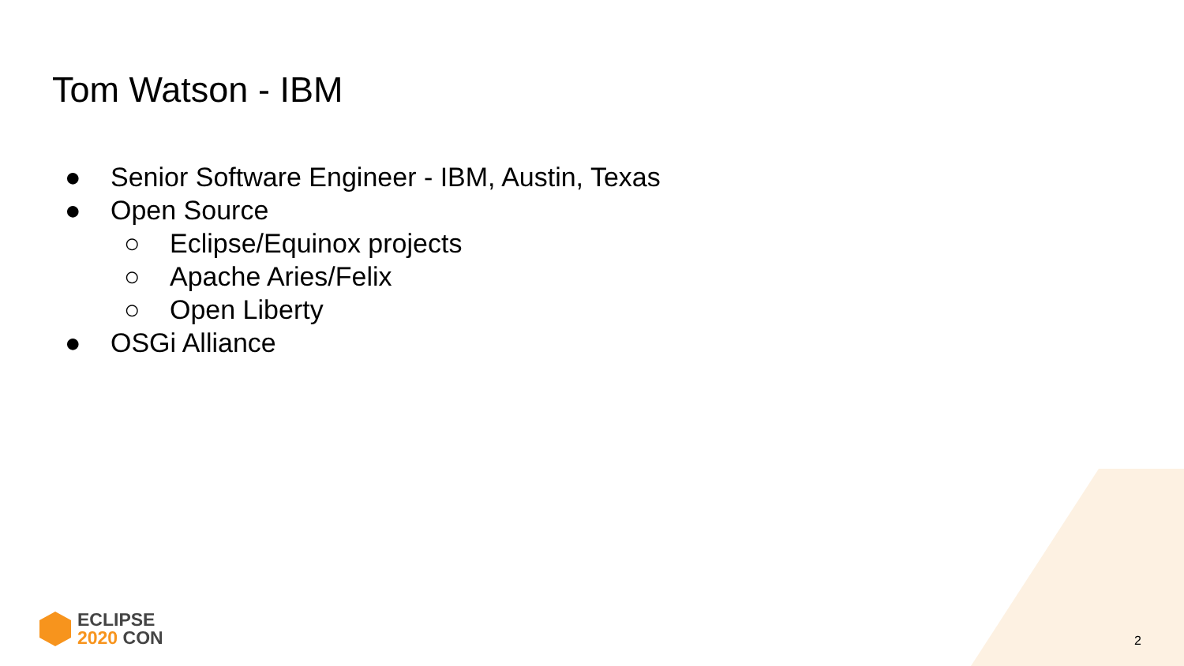Tom Watson - IBM
● Senior Software Engineer - IBM, Austin, Texas
● Open Source
○ Eclipse/Equinox projects
○ Apache Aries/Felix
○ Open Liberty
● OSGi Alliance
ECLIPSE
2020 CON
2